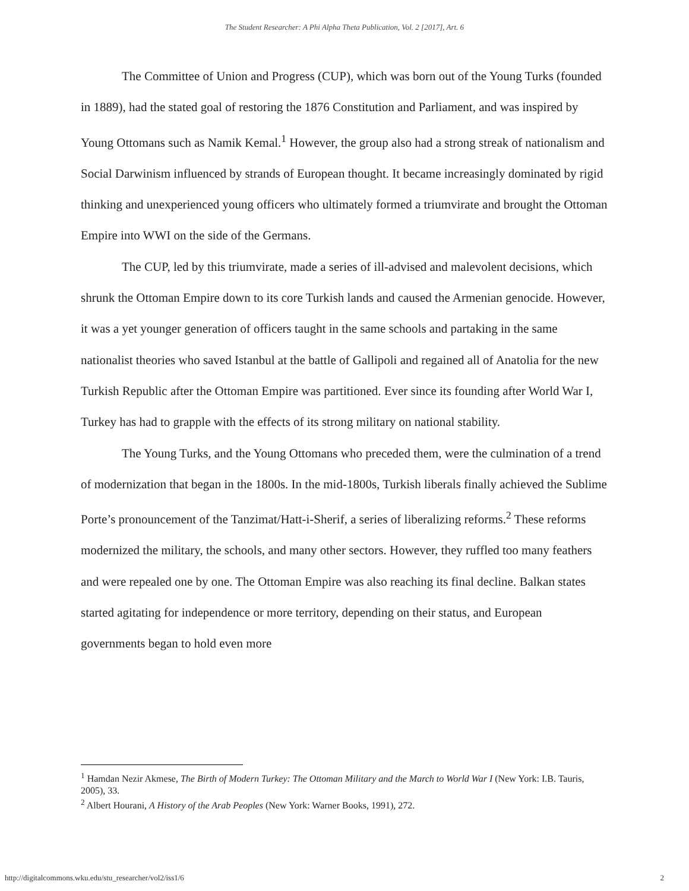The Student Researcher: A Phi Alpha Theta Publication, Vol. 2 [2017], Art. 6
The Committee of Union and Progress (CUP), which was born out of the Young Turks (founded in 1889), had the stated goal of restoring the 1876 Constitution and Parliament, and was inspired by Young Ottomans such as Namik Kemal.<sup>1</sup> However, the group also had a strong streak of nationalism and Social Darwinism influenced by strands of European thought. It became increasingly dominated by rigid thinking and unexperienced young officers who ultimately formed a triumvirate and brought the Ottoman Empire into WWI on the side of the Germans.
The CUP, led by this triumvirate, made a series of ill-advised and malevolent decisions, which shrunk the Ottoman Empire down to its core Turkish lands and caused the Armenian genocide. However, it was a yet younger generation of officers taught in the same schools and partaking in the same nationalist theories who saved Istanbul at the battle of Gallipoli and regained all of Anatolia for the new Turkish Republic after the Ottoman Empire was partitioned. Ever since its founding after World War I, Turkey has had to grapple with the effects of its strong military on national stability.
The Young Turks, and the Young Ottomans who preceded them, were the culmination of a trend of modernization that began in the 1800s. In the mid-1800s, Turkish liberals finally achieved the Sublime Porte’s pronouncement of the Tanzimat/Hatt-i-Sherif, a series of liberalizing reforms.<sup>2</sup> These reforms modernized the military, the schools, and many other sectors. However, they ruffled too many feathers and were repealed one by one. The Ottoman Empire was also reaching its final decline. Balkan states started agitating for independence or more territory, depending on their status, and European governments began to hold even more
<sup>1</sup> Hamdan Nezir Akmese, The Birth of Modern Turkey: The Ottoman Military and the March to World War I (New York: I.B. Tauris, 2005), 33.
<sup>2</sup> Albert Hourani, A History of the Arab Peoples (New York: Warner Books, 1991), 272.
http://digitalcommons.wku.edu/stu_researcher/vol2/iss1/6 2